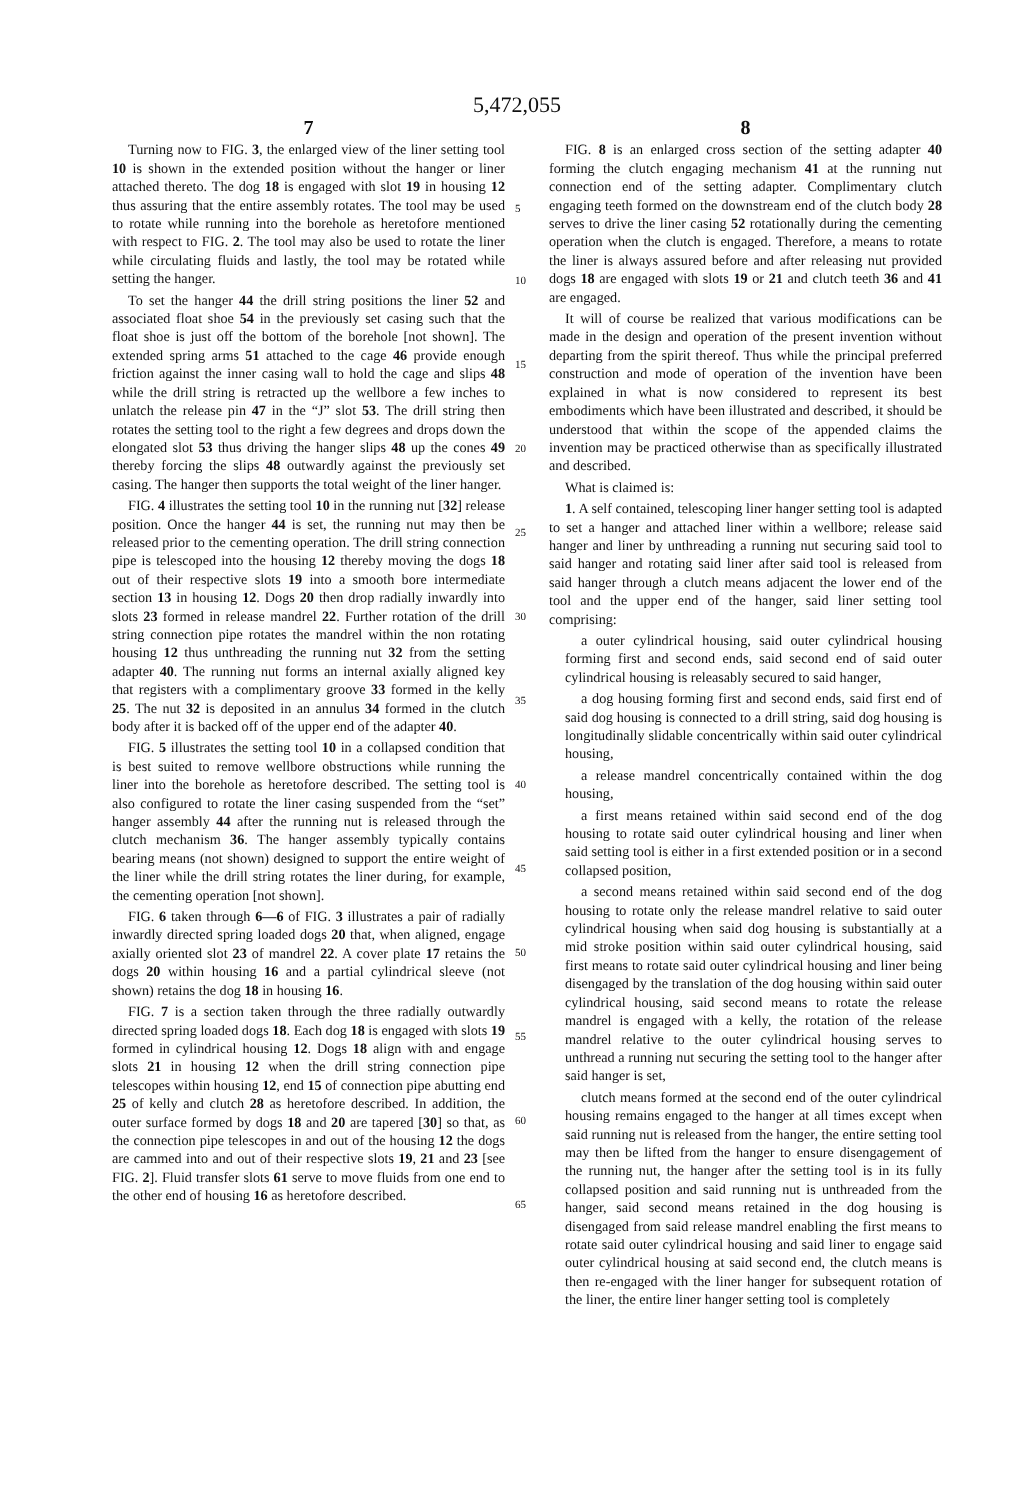5,472,055
7
Turning now to FIG. 3, the enlarged view of the liner setting tool 10 is shown in the extended position without the hanger or liner attached thereto. The dog 18 is engaged with slot 19 in housing 12 thus assuring that the entire assembly rotates. The tool may be used to rotate while running into the borehole as heretofore mentioned with respect to FIG. 2. The tool may also be used to rotate the liner while circulating fluids and lastly, the tool may be rotated while setting the hanger.
To set the hanger 44 the drill string positions the liner 52 and associated float shoe 54 in the previously set casing such that the float shoe is just off the bottom of the borehole [not shown]. The extended spring arms 51 attached to the cage 46 provide enough friction against the inner casing wall to hold the cage and slips 48 while the drill string is retracted up the wellbore a few inches to unlatch the release pin 47 in the “J” slot 53. The drill string then rotates the setting tool to the right a few degrees and drops down the elongated slot 53 thus driving the hanger slips 48 up the cones 49 thereby forcing the slips 48 outwardly against the previously set casing. The hanger then supports the total weight of the liner hanger.
FIG. 4 illustrates the setting tool 10 in the running nut [32] release position. Once the hanger 44 is set, the running nut may then be released prior to the cementing operation. The drill string connection pipe is telescoped into the housing 12 thereby moving the dogs 18 out of their respective slots 19 into a smooth bore intermediate section 13 in housing 12. Dogs 20 then drop radially inwardly into slots 23 formed in release mandrel 22. Further rotation of the drill string connection pipe rotates the mandrel within the non rotating housing 12 thus unthreading the running nut 32 from the setting adapter 40. The running nut forms an internal axially aligned key that registers with a complimentary groove 33 formed in the kelly 25. The nut 32 is deposited in an annulus 34 formed in the clutch body after it is backed off of the upper end of the adapter 40.
FIG. 5 illustrates the setting tool 10 in a collapsed condition that is best suited to remove wellbore obstructions while running the liner into the borehole as heretofore described. The setting tool is also configured to rotate the liner casing suspended from the “set” hanger assembly 44 after the running nut is released through the clutch mechanism 36. The hanger assembly typically contains bearing means (not shown) designed to support the entire weight of the liner while the drill string rotates the liner during, for example, the cementing operation [not shown].
FIG. 6 taken through 6—6 of FIG. 3 illustrates a pair of radially inwardly directed spring loaded dogs 20 that, when aligned, engage axially oriented slot 23 of mandrel 22. A cover plate 17 retains the dogs 20 within housing 16 and a partial cylindrical sleeve (not shown) retains the dog 18 in housing 16.
FIG. 7 is a section taken through the three radially outwardly directed spring loaded dogs 18. Each dog 18 is engaged with slots 19 formed in cylindrical housing 12. Dogs 18 align with and engage slots 21 in housing 12 when the drill string connection pipe telescopes within housing 12, end 15 of connection pipe abutting end 25 of kelly and clutch 28 as heretofore described. In addition, the outer surface formed by dogs 18 and 20 are tapered [30] so that, as the connection pipe telescopes in and out of the housing 12 the dogs are cammed into and out of their respective slots 19, 21 and 23 [see FIG. 2]. Fluid transfer slots 61 serve to move fluids from one end to the other end of housing 16 as heretofore described.
5
10
15
20
25
30
35
40
45
50
55
60
65
8
FIG. 8 is an enlarged cross section of the setting adapter 40 forming the clutch engaging mechanism 41 at the running nut connection end of the setting adapter. Complimentary clutch engaging teeth formed on the downstream end of the clutch body 28 serves to drive the liner casing 52 rotationally during the cementing operation when the clutch is engaged. Therefore, a means to rotate the liner is always assured before and after releasing nut provided dogs 18 are engaged with slots 19 or 21 and clutch teeth 36 and 41 are engaged.
It will of course be realized that various modifications can be made in the design and operation of the present invention without departing from the spirit thereof. Thus while the principal preferred construction and mode of operation of the invention have been explained in what is now considered to represent its best embodiments which have been illustrated and described, it should be understood that within the scope of the appended claims the invention may be practiced otherwise than as specifically illustrated and described.
What is claimed is:
1. A self contained, telescoping liner hanger setting tool is adapted to set a hanger and attached liner within a wellbore; release said hanger and liner by unthreading a running nut securing said tool to said hanger and rotating said liner after said tool is released from said hanger through a clutch means adjacent the lower end of the tool and the upper end of the hanger, said liner setting tool comprising:
a outer cylindrical housing, said outer cylindrical housing forming first and second ends, said second end of said outer cylindrical housing is releasably secured to said hanger,
a dog housing forming first and second ends, said first end of said dog housing is connected to a drill string, said dog housing is longitudinally slidable concentrically within said outer cylindrical housing,
a release mandrel concentrically contained within the dog housing,
a first means retained within said second end of the dog housing to rotate said outer cylindrical housing and liner when said setting tool is either in a first extended position or in a second collapsed position,
a second means retained within said second end of the dog housing to rotate only the release mandrel relative to said outer cylindrical housing when said dog housing is substantially at a mid stroke position within said outer cylindrical housing, said first means to rotate said outer cylindrical housing and liner being disengaged by the translation of the dog housing within said outer cylindrical housing, said second means to rotate the release mandrel is engaged with a kelly, the rotation of the release mandrel relative to the outer cylindrical housing serves to unthread a running nut securing the setting tool to the hanger after said hanger is set,
clutch means formed at the second end of the outer cylindrical housing remains engaged to the hanger at all times except when said running nut is released from the hanger, the entire setting tool may then be lifted from the hanger to ensure disengagement of the running nut, the hanger after the setting tool is in its fully collapsed position and said running nut is unthreaded from the hanger, said second means retained in the dog housing is disengaged from said release mandrel enabling the first means to rotate said outer cylindrical housing and said liner to engage said outer cylindrical housing at said second end, the clutch means is then re-engaged with the liner hanger for subsequent rotation of the liner, the entire liner hanger setting tool is completely